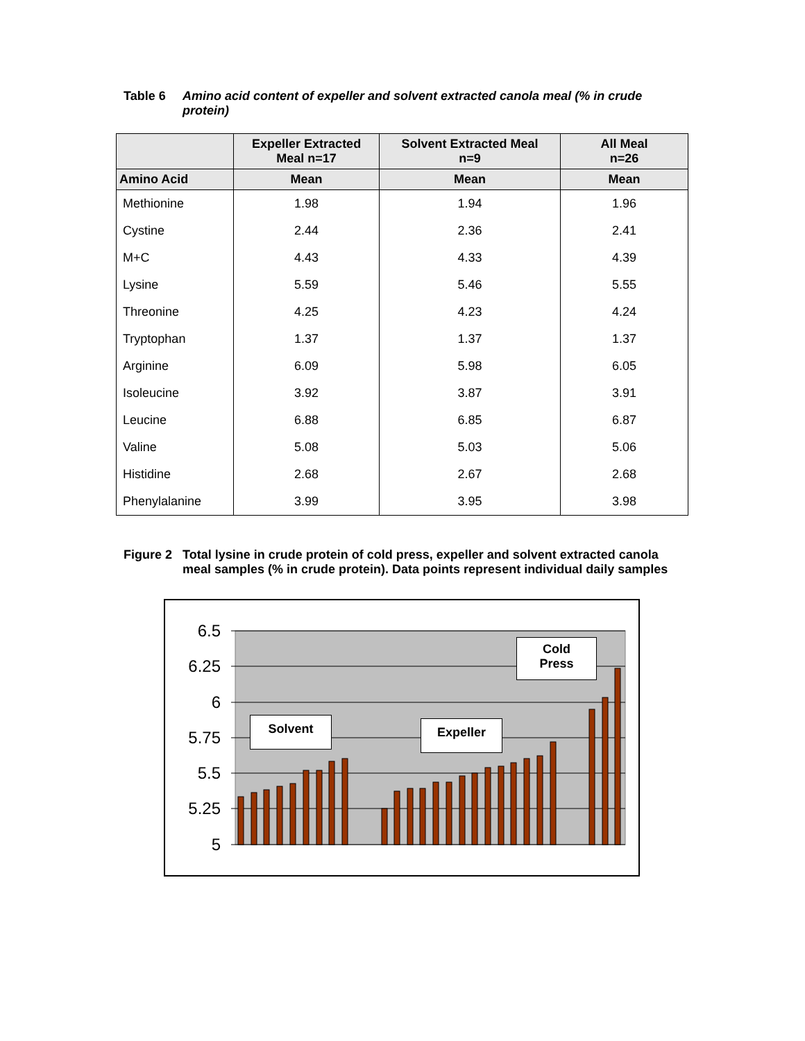Table 6 Amino acid content of expeller and solvent extracted canola meal (% in crude protein)
| | Expeller Extracted Meal n=17 | Solvent Extracted Meal n=9 | All Meal n=26 |
| --- | --- | --- | --- |
| Amino Acid | Mean | Mean | Mean |
| Methionine | 1.98 | 1.94 | 1.96 |
| Cystine | 2.44 | 2.36 | 2.41 |
| M+C | 4.43 | 4.33 | 4.39 |
| Lysine | 5.59 | 5.46 | 5.55 |
| Threonine | 4.25 | 4.23 | 4.24 |
| Tryptophan | 1.37 | 1.37 | 1.37 |
| Arginine | 6.09 | 5.98 | 6.05 |
| Isoleucine | 3.92 | 3.87 | 3.91 |
| Leucine | 6.88 | 6.85 | 6.87 |
| Valine | 5.08 | 5.03 | 5.06 |
| Histidine | 2.68 | 2.67 | 2.68 |
| Phenylalanine | 3.99 | 3.95 | 3.98 |
Figure 2
Total lysine in crude protein of cold press, expeller and solvent extracted canola meal samples (% in crude protein). Data points represent individual daily samples
6.5
6.25
6
5.75
5.5
5.25
5
Solvent Expeller
Cold
Press